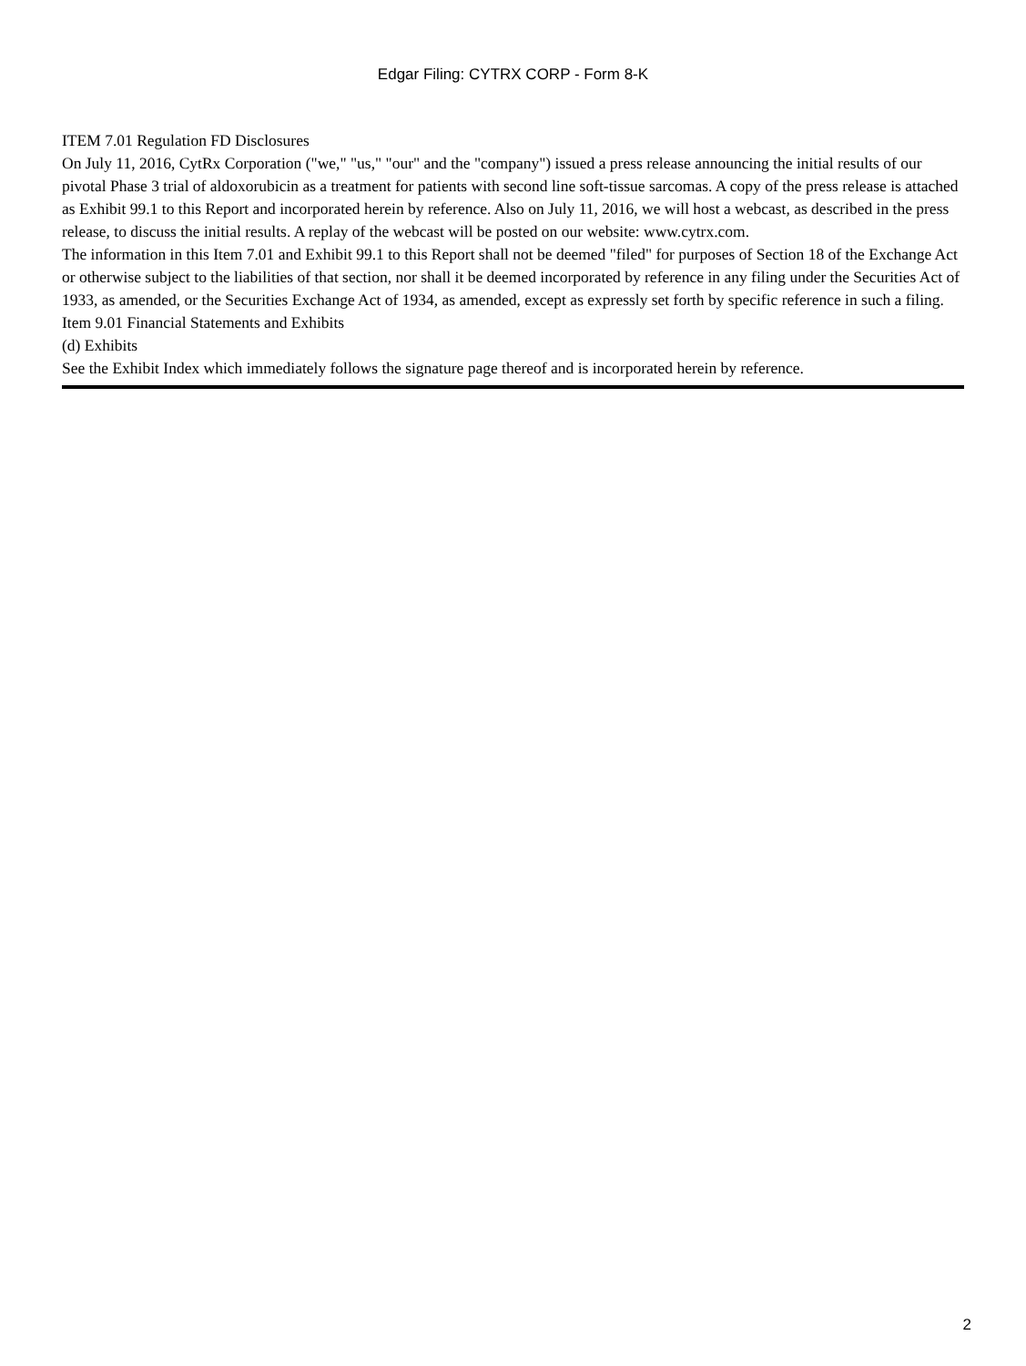Edgar Filing: CYTRX CORP - Form 8-K
ITEM 7.01 Regulation FD Disclosures
On July 11, 2016, CytRx Corporation ("we," "us," "our" and the "company") issued a press release announcing the initial results of our pivotal Phase 3 trial of aldoxorubicin as a treatment for patients with second line soft-tissue sarcomas. A copy of the press release is attached as Exhibit 99.1 to this Report and incorporated herein by reference. Also on July 11, 2016, we will host a webcast, as described in the press release, to discuss the initial results. A replay of the webcast will be posted on our website: www.cytrx.com.
The information in this Item 7.01 and Exhibit 99.1 to this Report shall not be deemed "filed" for purposes of Section 18 of the Exchange Act or otherwise subject to the liabilities of that section, nor shall it be deemed incorporated by reference in any filing under the Securities Act of 1933, as amended, or the Securities Exchange Act of 1934, as amended, except as expressly set forth by specific reference in such a filing.
Item 9.01 Financial Statements and Exhibits
(d) Exhibits
See the Exhibit Index which immediately follows the signature page thereof and is incorporated herein by reference.
2